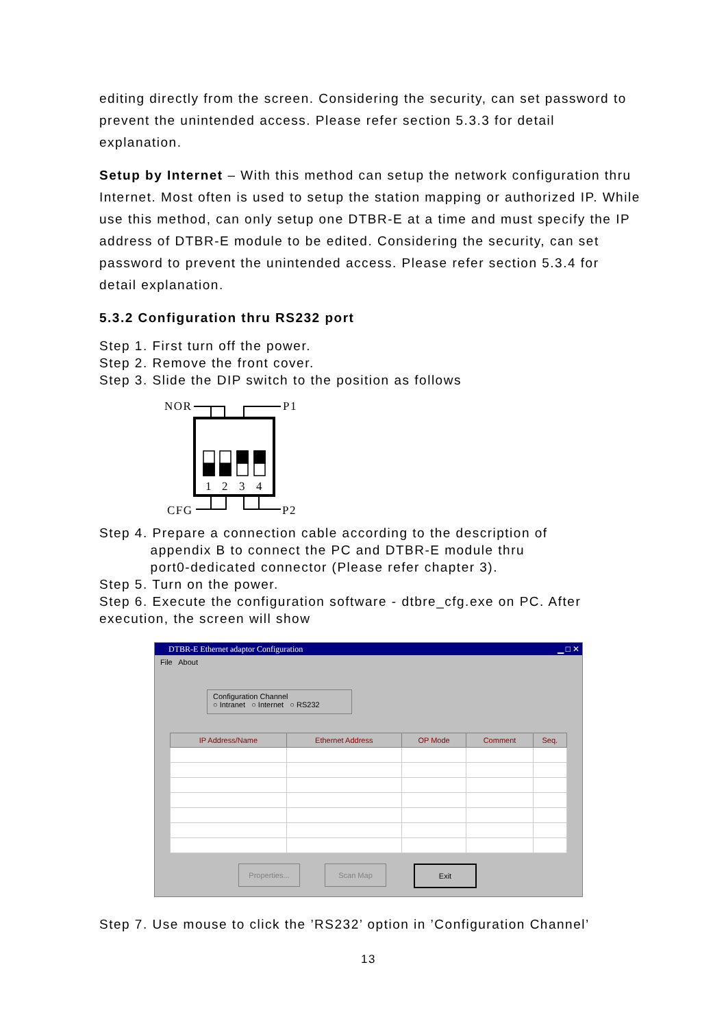editing directly from the screen. Considering the security, can set password to prevent the unintended access. Please refer section 5.3.3 for detail explanation.
Setup by Internet – With this method can setup the network configuration thru Internet. Most often is used to setup the station mapping or authorized IP. While use this method, can only setup one DTBR-E at a time and must specify the IP address of DTBR-E module to be edited. Considering the security, can set password to prevent the unintended access. Please refer section 5.3.4 for detail explanation.
5.3.2 Configuration thru RS232 port
Step 1. First turn off the power.
Step 2. Remove the front cover.
Step 3. Slide the DIP switch to the position as follows
NOR
P1
CFG
P2
1
2
3
4
Step 4. Prepare a connection cable according to the description of
appendix B to connect the PC and DTBR-E module thru
port0-dedicated connector (Please refer chapter 3).
Step 5. Turn on the power.
Step 6. Execute the configuration software - dtbre_cfg.exe on PC. After execution, the screen will show
DTBR-E Ethernet adaptor Configuration ▁ □ ✕
File About
Configuration Channel
○ Intranet ○ Internet ○ RS232
| IP Address/Name | Ethernet Address | OP Mode | Comment | Seq. |
| --- | --- | --- | --- | --- |
Properties...
Scan Map Exit
Step 7. Use mouse to click the ’RS232’ option in ’Configuration Channel’
13